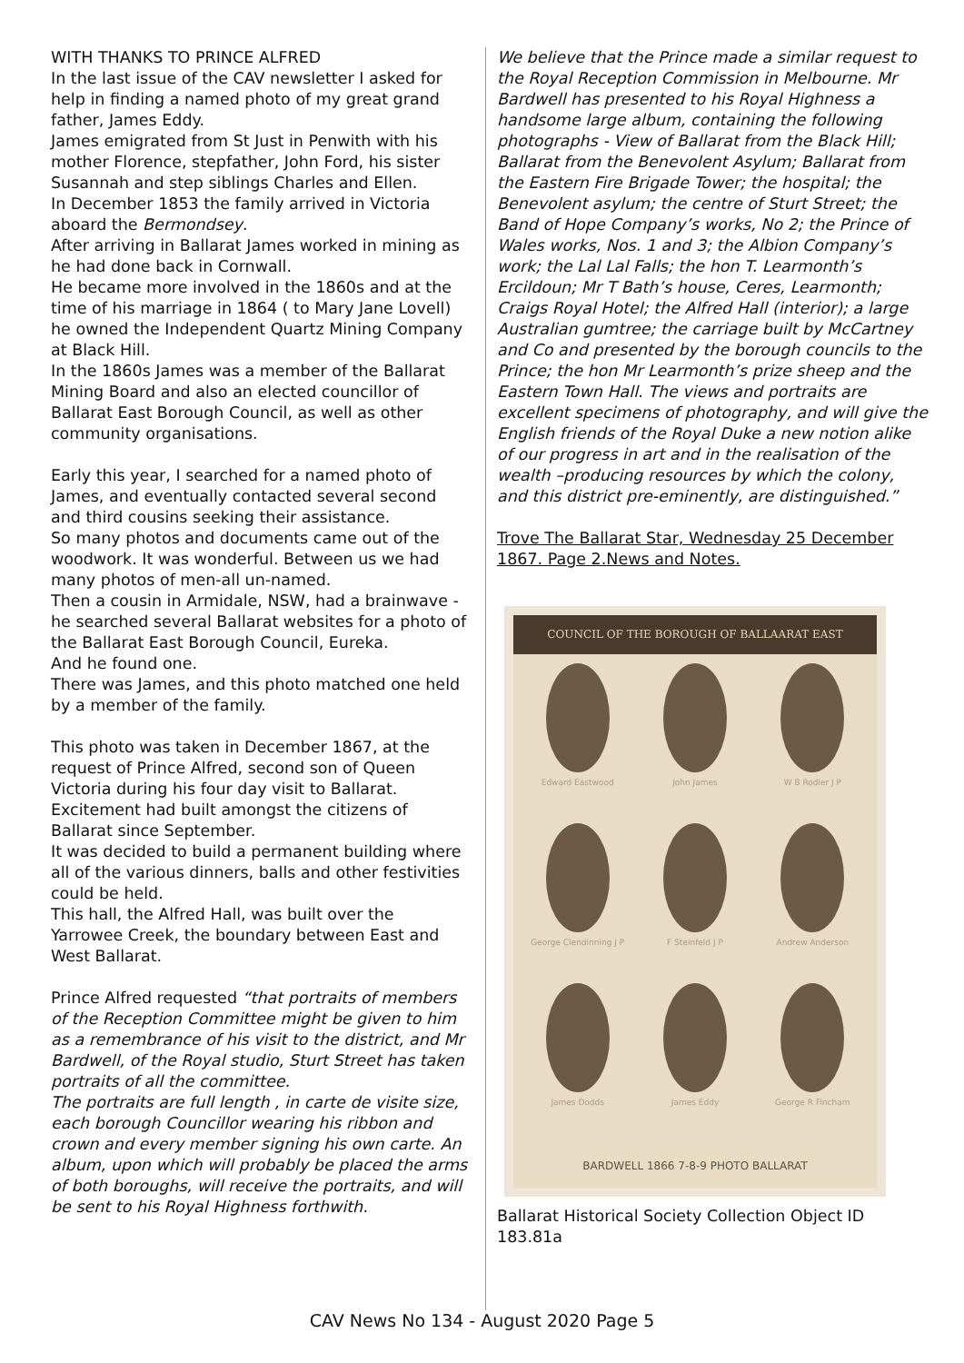WITH THANKS TO PRINCE ALFRED
In the last issue of the CAV newsletter I asked for help in finding a named photo of my great grand father, James Eddy.
James emigrated from St Just in Penwith with his mother Florence, stepfather, John Ford, his sister Susannah and step siblings Charles and Ellen.
In December 1853 the family arrived in Victoria aboard the Bermondsey.
After arriving in Ballarat James worked in mining as he had done back in Cornwall.
He became more involved in the 1860s and at the time of his marriage in 1864 ( to Mary Jane Lovell) he owned the Independent Quartz Mining Company at Black Hill.
In the 1860s James was a member of the Ballarat Mining Board and also an elected councillor of Ballarat East Borough Council, as well as other community organisations.
Early this year, I searched for a named photo of James, and eventually contacted several second and third cousins seeking their assistance.
So many photos and documents came out of the woodwork. It was wonderful. Between us we had many photos of men-all un-named.
Then a cousin in Armidale, NSW, had a brainwave - he searched several Ballarat websites for a photo of the Ballarat East Borough Council, Eureka.
And he found one.
There was James, and this photo matched one held by a member of the family.
This photo was taken in December 1867, at the request of Prince Alfred, second son of Queen Victoria during his four day visit to Ballarat.
Excitement had built amongst the citizens of Ballarat since September.
It was decided to build a permanent building where all of the various dinners, balls and other festivities could be held.
This hall, the Alfred Hall, was built over the Yarrowee Creek, the boundary between East and West Ballarat.
Prince Alfred requested “that portraits of members of the Reception Committee might be given to him as a remembrance of his visit to the district, and Mr Bardwell, of the Royal studio, Sturt Street has taken portraits of all the committee.
The portraits are full length , in carte de visite size, each borough Councillor wearing his ribbon and crown and every member signing his own carte. An album, upon which will probably be placed the arms of both boroughs, will receive the portraits, and will be sent to his Royal Highness forthwith.
We believe that the Prince made a similar request to the Royal Reception Commission in Melbourne. Mr Bardwell has presented to his Royal Highness a handsome large album, containing the following photographs - View of Ballarat from the Black Hill; Ballarat from the Benevolent Asylum; Ballarat from the Eastern Fire Brigade Tower; the hospital; the Benevolent asylum; the centre of Sturt Street; the Band of Hope Company’s works, No 2; the Prince of Wales works, Nos. 1 and 3; the Albion Company’s work; the Lal Lal Falls; the hon T. Learmonth’s Ercildoun; Mr T Bath’s house, Ceres, Learmonth; Craigs Royal Hotel; the Alfred Hall (interior); a large Australian gumtree; the carriage built by McCartney and Co and presented by the borough councils to the Prince; the hon Mr Learmonth’s prize sheep and the Eastern Town Hall. The views and portraits are excellent specimens of photography, and will give the English friends of the Royal Duke a new notion alike of our progress in art and in the realisation of the wealth –producing resources by which the colony, and this district pre-eminently, are distinguished.”
Trove The Ballarat Star, Wednesday 25 December 1867. Page 2.News and Notes.
COUNCIL OF THE BOROUGH OF BALLAARAT EAST
Edward Eastwood
John James
W B Rodier J P
George Clendinning J P
F Steinfeld J P
Andrew Anderson
James Dodds
James Eddy
George R Fincham
BARDWELL 1866 7-8-9 PHOTO BALLARAT
Ballarat Historical Society Collection Object ID 183.81a
CAV News No 134 - August 2020 Page 5